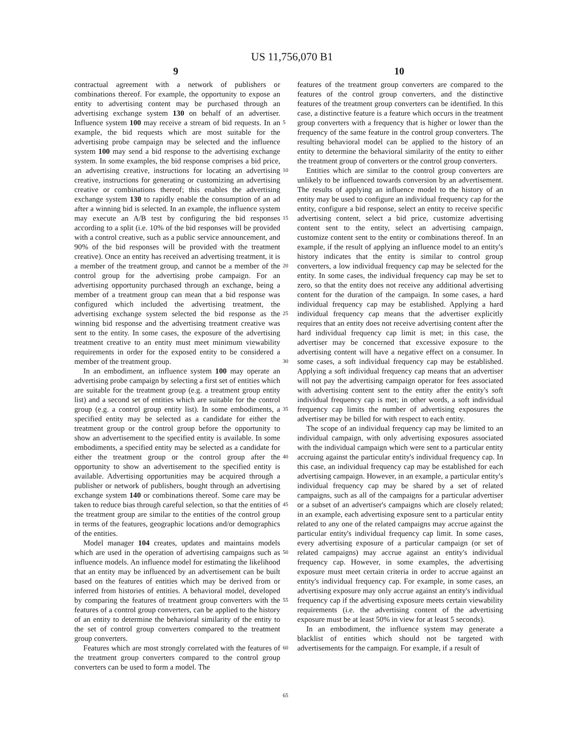US 11,756,070 B1
9 10
contractual agreement with a network of publishers or combinations thereof. For example, the opportunity to expose an entity to advertising content may be purchased through an advertising exchange system 130 on behalf of an advertiser. Influence system 100 may receive a stream of bid requests. In an example, the bid requests which are most suitable for the advertising probe campaign may be selected and the influence system 100 may send a bid response to the advertising exchange system. In some examples, the bid response comprises a bid price, an advertising creative, instructions for locating an advertising creative, instructions for generating or customizing an advertising creative or combinations thereof; this enables the advertising exchange system 130 to rapidly enable the consumption of an ad after a winning bid is selected. In an example, the influence system may execute an A/B test by configuring the bid responses according to a split (i.e. 10% of the bid responses will be provided with a control creative, such as a public service announcement, and 90% of the bid responses will be provided with the treatment creative). Once an entity has received an advertising treatment, it is a member of the treatment group, and cannot be a member of the control group for the advertising probe campaign. For an advertising opportunity purchased through an exchange, being a member of a treatment group can mean that a bid response was configured which included the advertising treatment, the advertising exchange system selected the bid response as the winning bid response and the advertising treatment creative was sent to the entity. In some cases, the exposure of the advertising treatment creative to an entity must meet minimum viewability requirements in order for the exposed entity to be considered a member of the treatment group.
In an embodiment, an influence system 100 may operate an advertising probe campaign by selecting a first set of entities which are suitable for the treatment group (e.g. a treatment group entity list) and a second set of entities which are suitable for the control group (e.g. a control group entity list). In some embodiments, a specified entity may be selected as a candidate for either the treatment group or the control group before the opportunity to show an advertisement to the specified entity is available. In some embodiments, a specified entity may be selected as a candidate for either the treatment group or the control group after the opportunity to show an advertisement to the specified entity is available. Advertising opportunities may be acquired through a publisher or network of publishers, bought through an advertising exchange system 140 or combinations thereof. Some care may be taken to reduce bias through careful selection, so that the entities of the treatment group are similar to the entities of the control group in terms of the features, geographic locations and/or demographics of the entities.
Model manager 104 creates, updates and maintains models which are used in the operation of advertising campaigns such as influence models. An influence model for estimating the likelihood that an entity may be influenced by an advertisement can be built based on the features of entities which may be derived from or inferred from histories of entities. A behavioral model, developed by comparing the features of treatment group converters with the features of a control group converters, can be applied to the history of an entity to determine the behavioral similarity of the entity to the set of control group converters compared to the treatment group converters.
Features which are most strongly correlated with the features of the treatment group converters compared to the control group converters can be used to form a model. The
features of the treatment group converters are compared to the features of the control group converters, and the distinctive features of the treatment group converters can be identified. In this case, a distinctive feature is a feature which occurs in the treatment group converters with a frequency that is higher or lower than the frequency of the same feature in the control group converters. The resulting behavioral model can be applied to the history of an entity to determine the behavioral similarity of the entity to either the treatment group of converters or the control group converters.
Entities which are similar to the control group converters are unlikely to be influenced towards conversion by an advertisement. The results of applying an influence model to the history of an entity may be used to configure an individual frequency cap for the entity, configure a bid response, select an entity to receive specific advertising content, select a bid price, customize advertising content sent to the entity, select an advertising campaign, customize content sent to the entity or combinations thereof. In an example, if the result of applying an influence model to an entity's history indicates that the entity is similar to control group converters, a low individual frequency cap may be selected for the entity. In some cases, the individual frequency cap may be set to zero, so that the entity does not receive any additional advertising content for the duration of the campaign. In some cases, a hard individual frequency cap may be established. Applying a hard individual frequency cap means that the advertiser explicitly requires that an entity does not receive advertising content after the hard individual frequency cap limit is met; in this case, the advertiser may be concerned that excessive exposure to the advertising content will have a negative effect on a consumer. In some cases, a soft individual frequency cap may be established. Applying a soft individual frequency cap means that an advertiser will not pay the advertising campaign operator for fees associated with advertising content sent to the entity after the entity's soft individual frequency cap is met; in other words, a soft individual frequency cap limits the number of advertising exposures the advertiser may be billed for with respect to each entity.
The scope of an individual frequency cap may be limited to an individual campaign, with only advertising exposures associated with the individual campaign which were sent to a particular entity accruing against the particular entity's individual frequency cap. In this case, an individual frequency cap may be established for each advertising campaign. However, in an example, a particular entity's individual frequency cap may be shared by a set of related campaigns, such as all of the campaigns for a particular advertiser or a subset of an advertiser's campaigns which are closely related; in an example, each advertising exposure sent to a particular entity related to any one of the related campaigns may accrue against the particular entity's individual frequency cap limit. In some cases, every advertising exposure of a particular campaign (or set of related campaigns) may accrue against an entity's individual frequency cap. However, in some examples, the advertising exposure must meet certain criteria in order to accrue against an entity's individual frequency cap. For example, in some cases, an advertising exposure may only accrue against an entity's individual frequency cap if the advertising exposure meets certain viewability requirements (i.e. the advertising content of the advertising exposure must be at least 50% in view for at least 5 seconds).
In an embodiment, the influence system may generate a blacklist of entities which should not be targeted with advertisements for the campaign. For example, if a result of
5
10
15
20
25
30
35
40
45
50
55
60
65